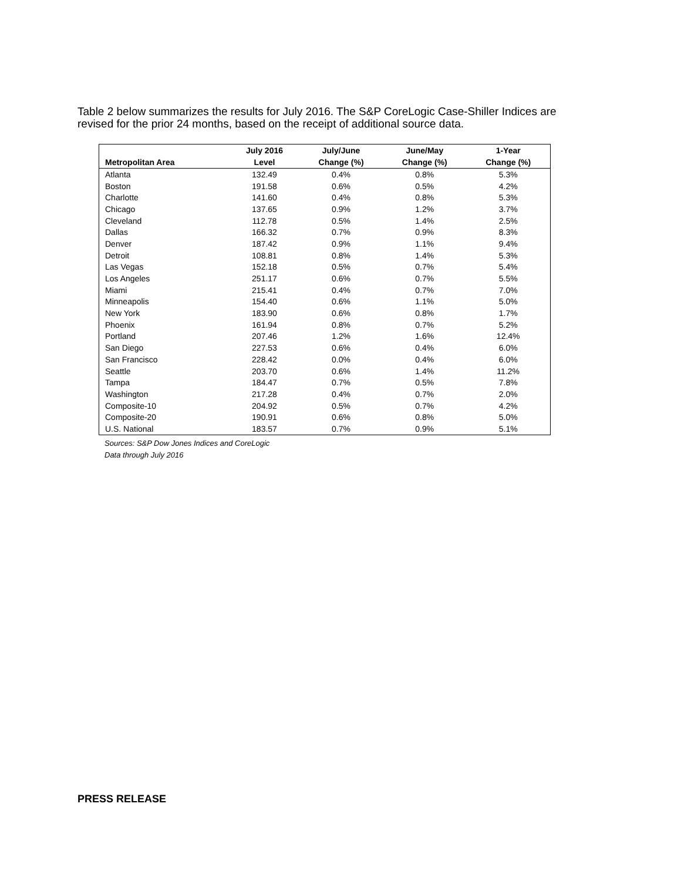Table 2 below summarizes the results for July 2016. The S&P CoreLogic Case-Shiller Indices are revised for the prior 24 months, based on the receipt of additional source data.
| | July 2016 | July/June | June/May | 1-Year |
| --- | --- | --- | --- | --- |
| Metropolitan Area | Level | Change (%) | Change (%) | Change (%) |
| Atlanta | 132.49 | 0.4% | 0.8% | 5.3% |
| Boston | 191.58 | 0.6% | 0.5% | 4.2% |
| Charlotte | 141.60 | 0.4% | 0.8% | 5.3% |
| Chicago | 137.65 | 0.9% | 1.2% | 3.7% |
| Cleveland | 112.78 | 0.5% | 1.4% | 2.5% |
| Dallas | 166.32 | 0.7% | 0.9% | 8.3% |
| Denver | 187.42 | 0.9% | 1.1% | 9.4% |
| Detroit | 108.81 | 0.8% | 1.4% | 5.3% |
| Las Vegas | 152.18 | 0.5% | 0.7% | 5.4% |
| Los Angeles | 251.17 | 0.6% | 0.7% | 5.5% |
| Miami | 215.41 | 0.4% | 0.7% | 7.0% |
| Minneapolis | 154.40 | 0.6% | 1.1% | 5.0% |
| New York | 183.90 | 0.6% | 0.8% | 1.7% |
| Phoenix | 161.94 | 0.8% | 0.7% | 5.2% |
| Portland | 207.46 | 1.2% | 1.6% | 12.4% |
| San Diego | 227.53 | 0.6% | 0.4% | 6.0% |
| San Francisco | 228.42 | 0.0% | 0.4% | 6.0% |
| Seattle | 203.70 | 0.6% | 1.4% | 11.2% |
| Tampa | 184.47 | 0.7% | 0.5% | 7.8% |
| Washington | 217.28 | 0.4% | 0.7% | 2.0% |
| Composite-10 | 204.92 | 0.5% | 0.7% | 4.2% |
| Composite-20 | 190.91 | 0.6% | 0.8% | 5.0% |
| U.S. National | 183.57 | 0.7% | 0.9% | 5.1% |
Sources: S&P Dow Jones Indices and CoreLogic
Data through July 2016
PRESS RELEASE